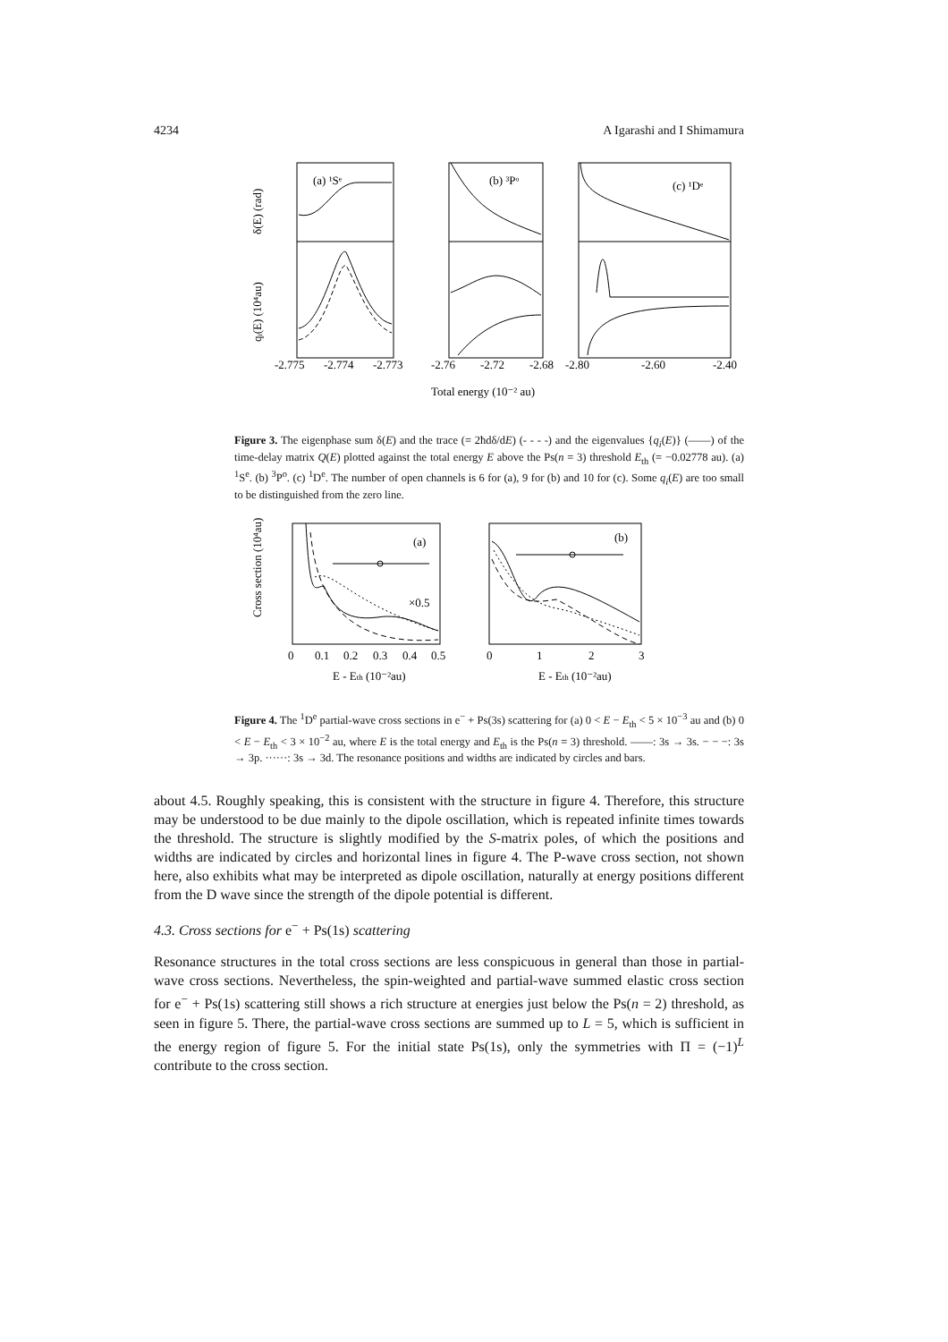4234 A Igarashi and I Shimamura
(a) ¹Sᵉ
(b) ³Pᵒ
(c) ¹Dᵉ
δ(E) (rad)
qᵢ(E) (10⁴au)
-2.775
-2.774
-2.773
-2.76
-2.72
-2.68
-2.80
-2.60
-2.40
Total energy (10⁻² au)
Figure 3. The eigenphase sum δ(E) and the trace (= 2ħdδ/dE) (- - - -) and the eigenvalues {q<sub>i</sub>(E)} (——) of the time-delay matrix Q(E) plotted against the total energy E above the Ps(n = 3) threshold E<sub>th</sub> (= −0.02778 au). (a) <sup>1</sup>S<sup>e</sup>. (b) <sup>3</sup>P<sup>o</sup>. (c) <sup>1</sup>D<sup>e</sup>. The number of open channels is 6 for (a), 9 for (b) and 10 for (c). Some q<sub>i</sub>(E) are too small to be distinguished from the zero line.
(a)
(b)
×0.5
Cross section (10⁴au)
0
0.1
0.2
0.3
0.4
0.5
0
1
2
3
E - Eth (10⁻²au)
E - Eth (10⁻²au)
Figure 4. The <sup>1</sup>D<sup>e</sup> partial-wave cross sections in e<sup>−</sup> + Ps(3s) scattering for (a) 0 < E − E<sub>th</sub> < 5 × 10<sup>−3</sup> au and (b) 0 < E − E<sub>th</sub> < 3 × 10<sup>−2</sup> au, where E is the total energy and E<sub>th</sub> is the Ps(n = 3) threshold. ——: 3s → 3s. − − −: 3s → 3p. ······: 3s → 3d. The resonance positions and widths are indicated by circles and bars.
about 4.5. Roughly speaking, this is consistent with the structure in figure 4. Therefore, this structure may be understood to be due mainly to the dipole oscillation, which is repeated infinite times towards the threshold. The structure is slightly modified by the S-matrix poles, of which the positions and widths are indicated by circles and horizontal lines in figure 4. The P-wave cross section, not shown here, also exhibits what may be interpreted as dipole oscillation, naturally at energy positions different from the D wave since the strength of the dipole potential is different.
4.3. Cross sections for e<sup>−</sup> + Ps(1s) scattering
Resonance structures in the total cross sections are less conspicuous in general than those in partial-wave cross sections. Nevertheless, the spin-weighted and partial-wave summed elastic cross section for e<sup>−</sup> + Ps(1s) scattering still shows a rich structure at energies just below the Ps(n = 2) threshold, as seen in figure 5. There, the partial-wave cross sections are summed up to L = 5, which is sufficient in the energy region of figure 5. For the initial state Ps(1s), only the symmetries with Π = (−1)<sup>L</sup> contribute to the cross section.